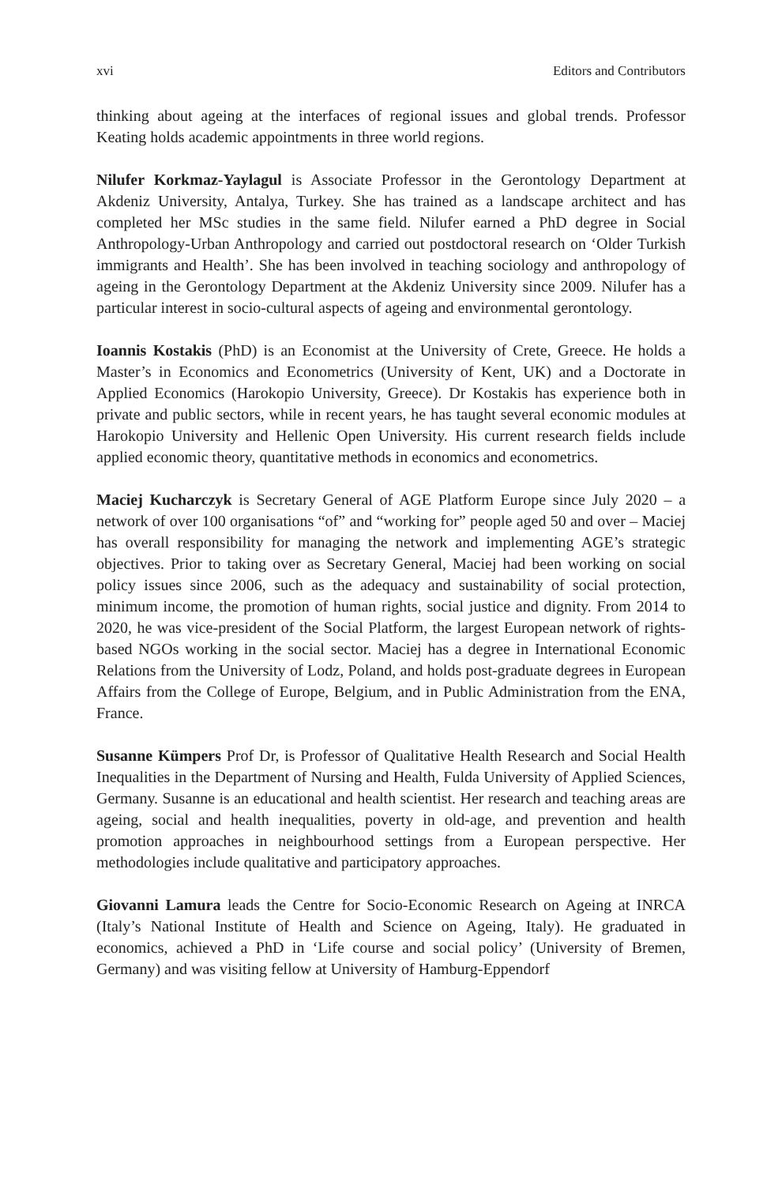xvi Editors and Contributors
thinking about ageing at the interfaces of regional issues and global trends. Professor Keating holds academic appointments in three world regions.
Nilufer Korkmaz-Yaylagul is Associate Professor in the Gerontology Department at Akdeniz University, Antalya, Turkey. She has trained as a landscape architect and has completed her MSc studies in the same field. Nilufer earned a PhD degree in Social Anthropology-Urban Anthropology and carried out postdoctoral research on ‘Older Turkish immigrants and Health’. She has been involved in teaching sociology and anthropology of ageing in the Gerontology Department at the Akdeniz University since 2009. Nilufer has a particular interest in socio-cultural aspects of ageing and environmental gerontology.
Ioannis Kostakis (PhD) is an Economist at the University of Crete, Greece. He holds a Master’s in Economics and Econometrics (University of Kent, UK) and a Doctorate in Applied Economics (Harokopio University, Greece). Dr Kostakis has experience both in private and public sectors, while in recent years, he has taught several economic modules at Harokopio University and Hellenic Open University. His current research fields include applied economic theory, quantitative methods in economics and econometrics.
Maciej Kucharczyk is Secretary General of AGE Platform Europe since July 2020 – a network of over 100 organisations “of” and “working for” people aged 50 and over – Maciej has overall responsibility for managing the network and implementing AGE’s strategic objectives. Prior to taking over as Secretary General, Maciej had been working on social policy issues since 2006, such as the adequacy and sustainability of social protection, minimum income, the promotion of human rights, social justice and dignity. From 2014 to 2020, he was vice-president of the Social Platform, the largest European network of rights-based NGOs working in the social sector. Maciej has a degree in International Economic Relations from the University of Lodz, Poland, and holds post-graduate degrees in European Affairs from the College of Europe, Belgium, and in Public Administration from the ENA, France.
Susanne Kümpers Prof Dr, is Professor of Qualitative Health Research and Social Health Inequalities in the Department of Nursing and Health, Fulda University of Applied Sciences, Germany. Susanne is an educational and health scientist. Her research and teaching areas are ageing, social and health inequalities, poverty in old-age, and prevention and health promotion approaches in neighbourhood settings from a European perspective. Her methodologies include qualitative and participatory approaches.
Giovanni Lamura leads the Centre for Socio-Economic Research on Ageing at INRCA (Italy’s National Institute of Health and Science on Ageing, Italy). He graduated in economics, achieved a PhD in ‘Life course and social policy’ (University of Bremen, Germany) and was visiting fellow at University of Hamburg-Eppendorf